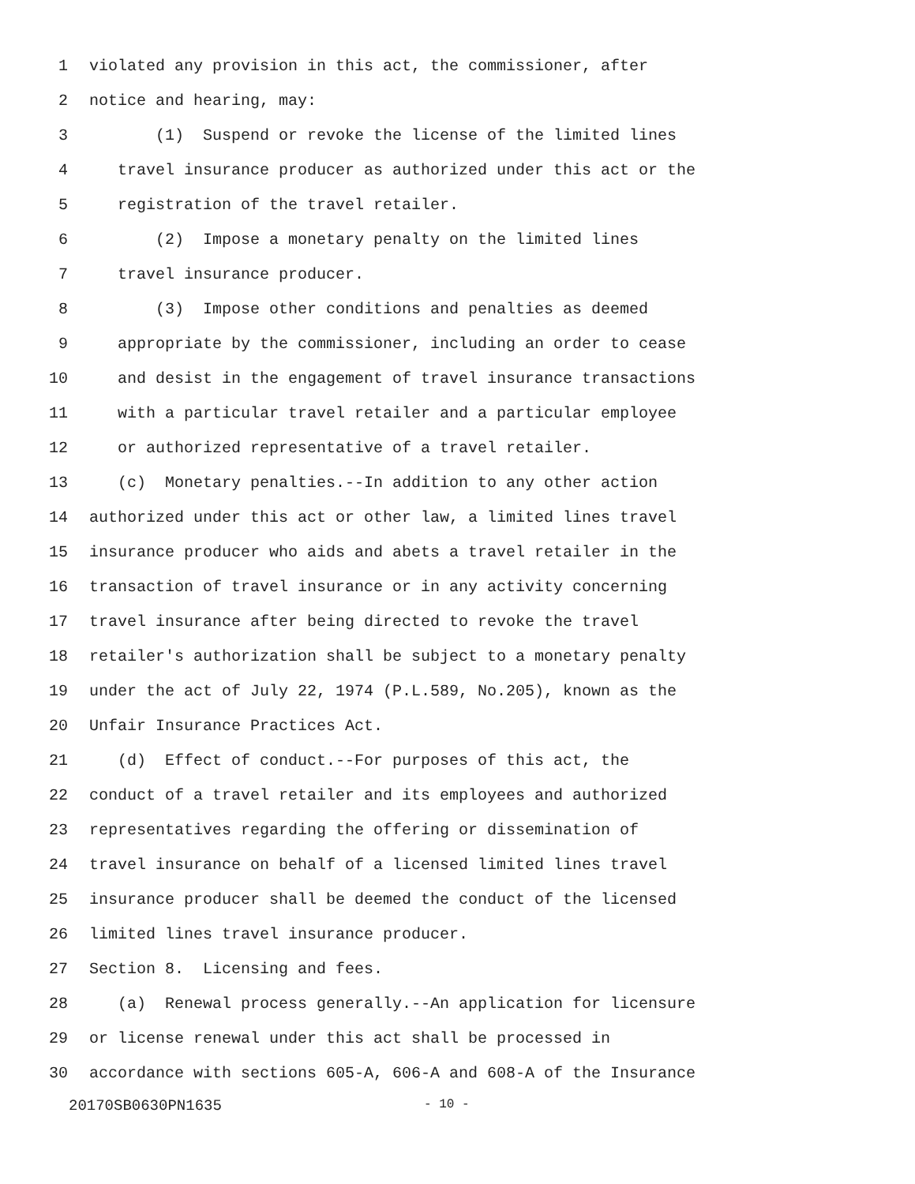1 violated any provision in this act, the commissioner, after
2 notice and hearing, may:
3 (1) Suspend or revoke the license of the limited lines
4 travel insurance producer as authorized under this act or the
5 registration of the travel retailer.
6 (2) Impose a monetary penalty on the limited lines
7 travel insurance producer.
8 (3) Impose other conditions and penalties as deemed
9 appropriate by the commissioner, including an order to cease
10 and desist in the engagement of travel insurance transactions
11 with a particular travel retailer and a particular employee
12 or authorized representative of a travel retailer.
13 (c) Monetary penalties.--In addition to any other action
14 authorized under this act or other law, a limited lines travel
15 insurance producer who aids and abets a travel retailer in the
16 transaction of travel insurance or in any activity concerning
17 travel insurance after being directed to revoke the travel
18 retailer's authorization shall be subject to a monetary penalty
19 under the act of July 22, 1974 (P.L.589, No.205), known as the
20 Unfair Insurance Practices Act.
21 (d) Effect of conduct.--For purposes of this act, the
22 conduct of a travel retailer and its employees and authorized
23 representatives regarding the offering or dissemination of
24 travel insurance on behalf of a licensed limited lines travel
25 insurance producer shall be deemed the conduct of the licensed
26 limited lines travel insurance producer.
27 Section 8. Licensing and fees.
28 (a) Renewal process generally.--An application for licensure
29 or license renewal under this act shall be processed in
30 accordance with sections 605-A, 606-A and 608-A of the Insurance
20170SB0630PN1635 - 10 -